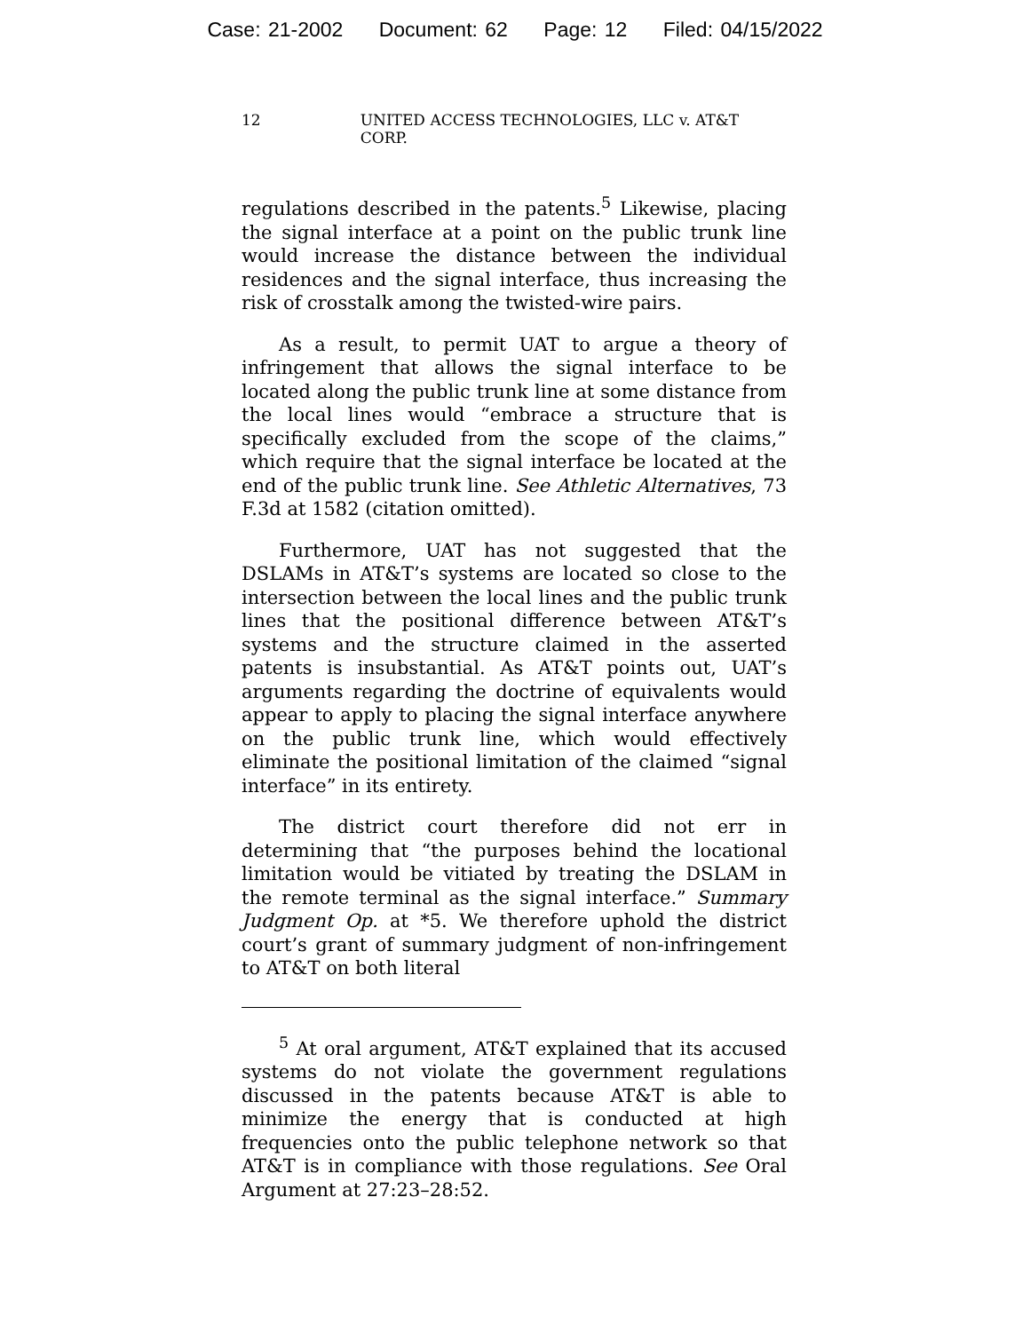Case: 21-2002 Document: 62 Page: 12 Filed: 04/15/2022
12 UNITED ACCESS TECHNOLOGIES, LLC v. AT&T CORP.
regulations described in the patents.<sup>5</sup> Likewise, placing the signal interface at a point on the public trunk line would increase the distance between the individual residences and the signal interface, thus increasing the risk of crosstalk among the twisted-wire pairs.
As a result, to permit UAT to argue a theory of infringement that allows the signal interface to be located along the public trunk line at some distance from the local lines would “embrace a structure that is specifically excluded from the scope of the claims,” which require that the signal interface be located at the end of the public trunk line. See Athletic Alternatives, 73 F.3d at 1582 (citation omitted).
Furthermore, UAT has not suggested that the DSLAMs in AT&T’s systems are located so close to the intersection between the local lines and the public trunk lines that the positional difference between AT&T’s systems and the structure claimed in the asserted patents is insubstantial. As AT&T points out, UAT’s arguments regarding the doctrine of equivalents would appear to apply to placing the signal interface anywhere on the public trunk line, which would effectively eliminate the positional limitation of the claimed “signal interface” in its entirety.
The district court therefore did not err in determining that “the purposes behind the locational limitation would be vitiated by treating the DSLAM in the remote terminal as the signal interface.” Summary Judgment Op. at *5. We therefore uphold the district court’s grant of summary judgment of non-infringement to AT&T on both literal
<sup>5</sup> At oral argument, AT&T explained that its accused systems do not violate the government regulations discussed in the patents because AT&T is able to minimize the energy that is conducted at high frequencies onto the public telephone network so that AT&T is in compliance with those regulations. See Oral Argument at 27:23–28:52.